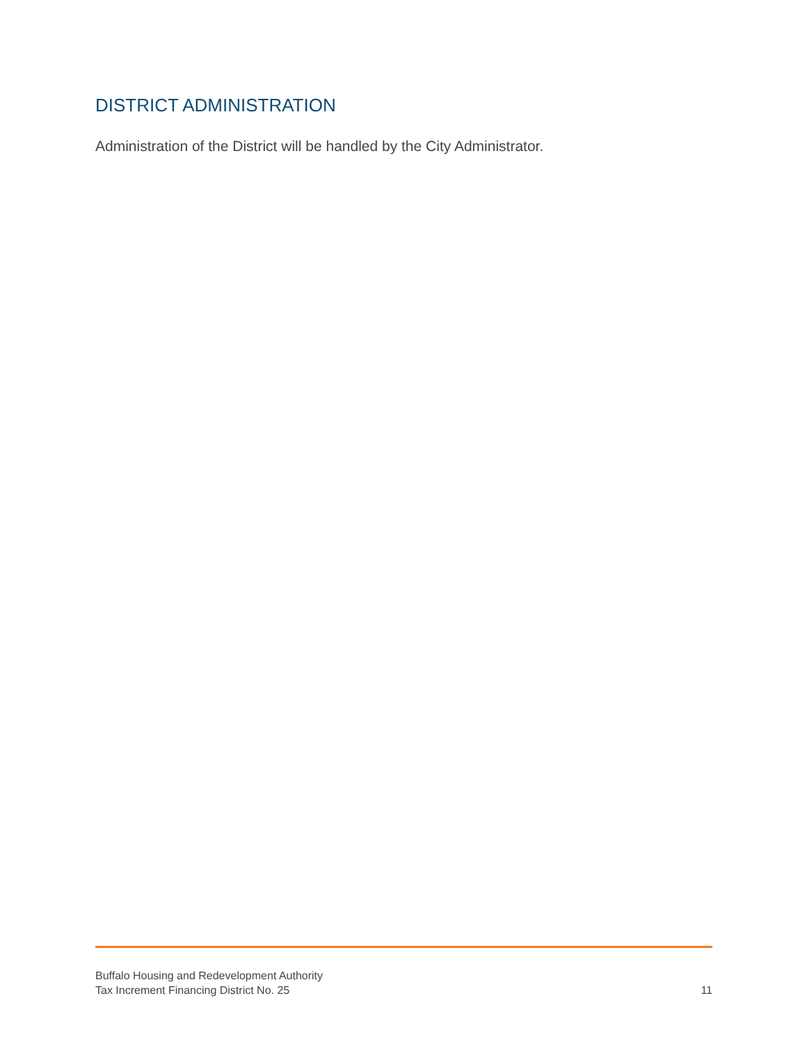DISTRICT ADMINISTRATION
Administration of the District will be handled by the City Administrator.
Buffalo Housing and Redevelopment Authority
Tax Increment Financing District No. 25
11